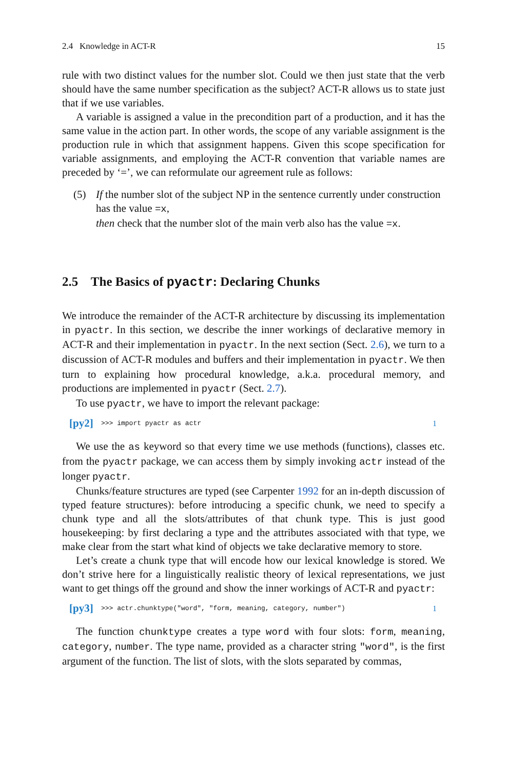2.4 Knowledge in ACT-R 15
rule with two distinct values for the number slot. Could we then just state that the verb should have the same number specification as the subject? ACT-R allows us to state just that if we use variables.
A variable is assigned a value in the precondition part of a production, and it has the same value in the action part. In other words, the scope of any variable assignment is the production rule in which that assignment happens. Given this scope specification for variable assignments, and employing the ACT-R convention that variable names are preceded by ‘=’, we can reformulate our agreement rule as follows:
(5) If the number slot of the subject NP in the sentence currently under construction has the value =x,
then check that the number slot of the main verb also has the value =x.
2.5 The Basics of pyactr: Declaring Chunks
We introduce the remainder of the ACT-R architecture by discussing its implementation in pyactr. In this section, we describe the inner workings of declarative memory in ACT-R and their implementation in pyactr. In the next section (Sect. 2.6), we turn to a discussion of ACT-R modules and buffers and their implementation in pyactr. We then turn to explaining how procedural knowledge, a.k.a. procedural memory, and productions are implemented in pyactr (Sect. 2.7).
To use pyactr, we have to import the relevant package:
[py2] >>> import pyactr as actr 1
We use the as keyword so that every time we use methods (functions), classes etc. from the pyactr package, we can access them by simply invoking actr instead of the longer pyactr.
Chunks/feature structures are typed (see Carpenter 1992 for an in-depth discussion of typed feature structures): before introducing a specific chunk, we need to specify a chunk type and all the slots/attributes of that chunk type. This is just good housekeeping: by first declaring a type and the attributes associated with that type, we make clear from the start what kind of objects we take declarative memory to store.
Let’s create a chunk type that will encode how our lexical knowledge is stored. We don’t strive here for a linguistically realistic theory of lexical representations, we just want to get things off the ground and show the inner workings of ACT-R and pyactr:
[py3] >>> actr.chunktype("word", "form, meaning, category, number") 1
The function chunktype creates a type word with four slots: form, meaning, category, number. The type name, provided as a character string "word", is the first argument of the function. The list of slots, with the slots separated by commas,